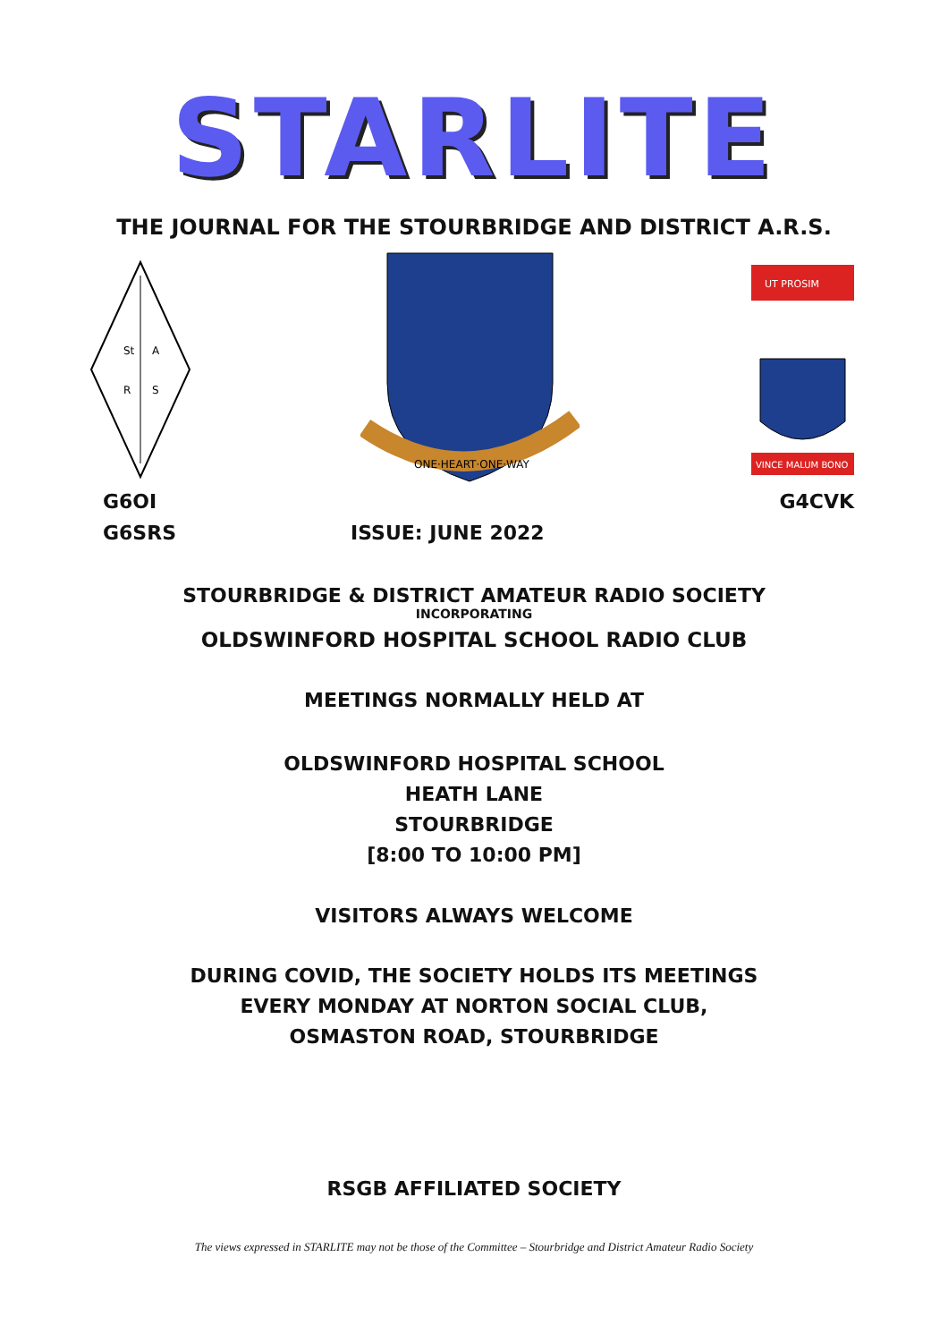STARLITE
THE JOURNAL FOR THE STOURBRIDGE AND DISTRICT A.R.S.
St
A
R
S
ONE·HEART·ONE·WAY
UT PROSIM
VINCE MALUM BONO
G6OI G4CVK
G6SRS ISSUE: JUNE 2022
STOURBRIDGE & DISTRICT AMATEUR RADIO SOCIETY
INCORPORATING
OLDSWINFORD HOSPITAL SCHOOL RADIO CLUB
MEETINGS NORMALLY HELD AT
OLDSWINFORD HOSPITAL SCHOOL
HEATH LANE
STOURBRIDGE
[8:00 TO 10:00 PM]
VISITORS ALWAYS WELCOME
DURING COVID, THE SOCIETY HOLDS ITS MEETINGS
EVERY MONDAY AT NORTON SOCIAL CLUB,
OSMASTON ROAD, STOURBRIDGE
RSGB AFFILIATED SOCIETY
The views expressed in STARLITE may not be those of the Committee – Stourbridge and District Amateur Radio Society